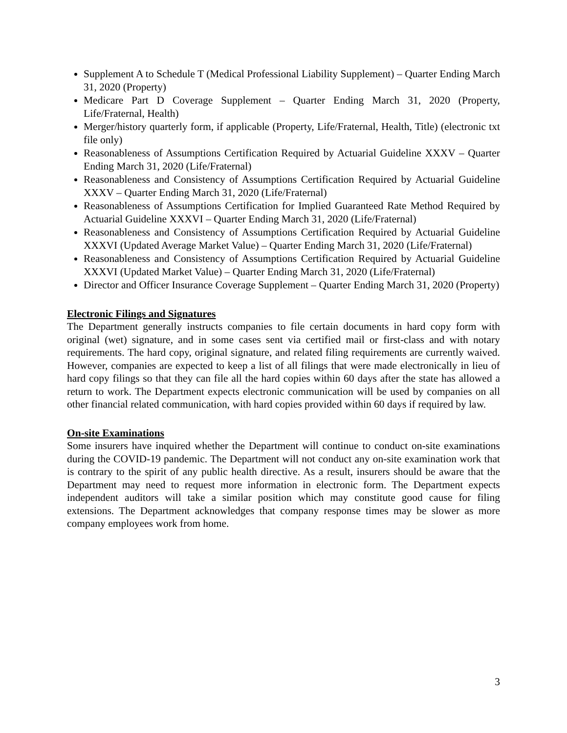Supplement A to Schedule T (Medical Professional Liability Supplement) – Quarter Ending March 31, 2020 (Property)
Medicare Part D Coverage Supplement – Quarter Ending March 31, 2020 (Property, Life/Fraternal, Health)
Merger/history quarterly form, if applicable (Property, Life/Fraternal, Health, Title) (electronic txt file only)
Reasonableness of Assumptions Certification Required by Actuarial Guideline XXXV – Quarter Ending March 31, 2020 (Life/Fraternal)
Reasonableness and Consistency of Assumptions Certification Required by Actuarial Guideline XXXV – Quarter Ending March 31, 2020 (Life/Fraternal)
Reasonableness of Assumptions Certification for Implied Guaranteed Rate Method Required by Actuarial Guideline XXXVI – Quarter Ending March 31, 2020 (Life/Fraternal)
Reasonableness and Consistency of Assumptions Certification Required by Actuarial Guideline XXXVI (Updated Average Market Value) – Quarter Ending March 31, 2020 (Life/Fraternal)
Reasonableness and Consistency of Assumptions Certification Required by Actuarial Guideline XXXVI (Updated Market Value) – Quarter Ending March 31, 2020 (Life/Fraternal)
Director and Officer Insurance Coverage Supplement – Quarter Ending March 31, 2020 (Property)
Electronic Filings and Signatures
The Department generally instructs companies to file certain documents in hard copy form with original (wet) signature, and in some cases sent via certified mail or first-class and with notary requirements. The hard copy, original signature, and related filing requirements are currently waived. However, companies are expected to keep a list of all filings that were made electronically in lieu of hard copy filings so that they can file all the hard copies within 60 days after the state has allowed a return to work. The Department expects electronic communication will be used by companies on all other financial related communication, with hard copies provided within 60 days if required by law.
On-site Examinations
Some insurers have inquired whether the Department will continue to conduct on-site examinations during the COVID-19 pandemic. The Department will not conduct any on-site examination work that is contrary to the spirit of any public health directive. As a result, insurers should be aware that the Department may need to request more information in electronic form. The Department expects independent auditors will take a similar position which may constitute good cause for filing extensions. The Department acknowledges that company response times may be slower as more company employees work from home.
3